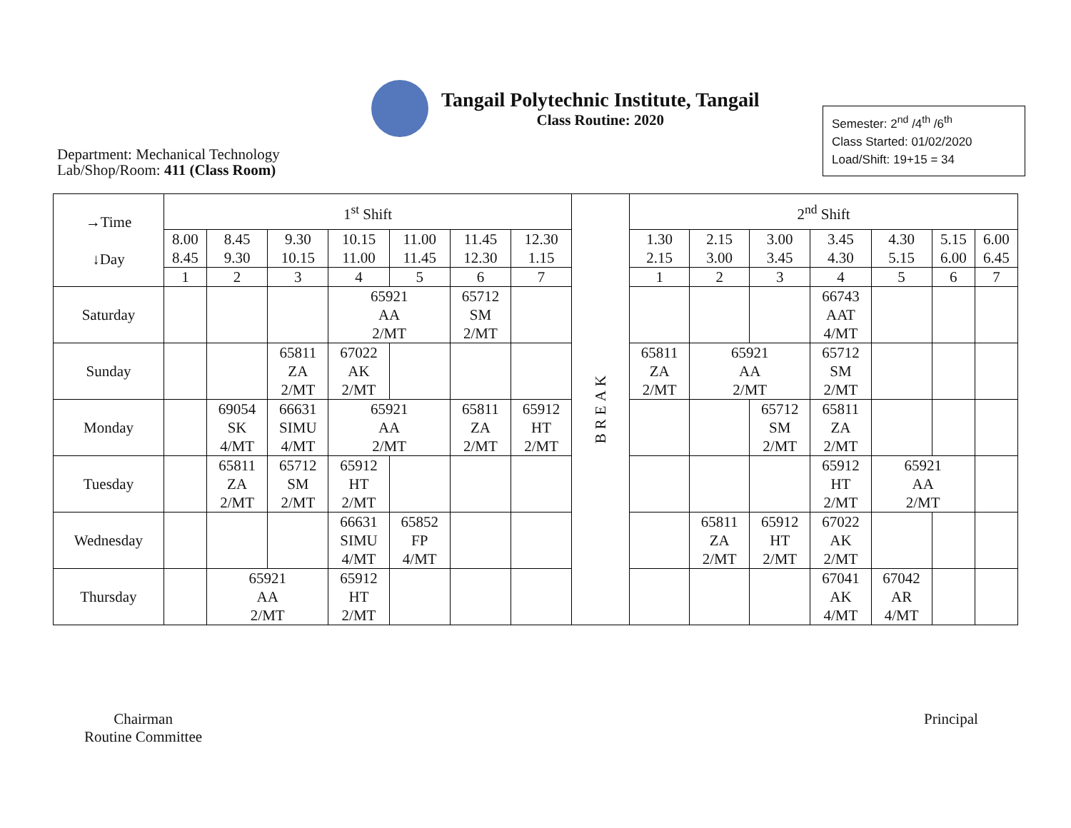Tangail Polytechnic Institute, Tangail
Class Routine: 2020
Semester: 2<sup>nd</sup> /4<sup>th</sup> /6<sup>th</sup>
Class Started: 01/02/2020
Load/Shift: 19+15 = 34
Department: Mechanical Technology
Lab/Shop/Room: 411 (Class Room)
| →Time ↓Day | 1<sup>st</sup> Shift | | | | | | | BREAK | 2<sup>nd</sup> Shift | | | | | | |
| --- | --- | --- | --- | --- | --- | --- | --- | --- | --- | --- | --- | --- | --- | --- | --- |
| | 8.00 8.45 | 8.45 9.30 | 9.30 10.15 | 10.15 11.00 | 11.00 11.45 | 11.45 12.30 | 12.30 1.15 | | 1.30 2.15 | 2.15 3.00 | 3.00 3.45 | 3.45 4.30 | 4.30 5.15 | 5.15 6.00 | 6.00 6.45 |
| | 1 | 2 | 3 | 4 | 5 | 6 | 7 | | 1 | 2 | 3 | 4 | 5 | 6 | 7 |
| Saturday | | | | 65921 AA 2/MT | | 65712 SM 2/MT | | | | | | 66743 AAT 4/MT | | | |
| Sunday | | | 65811 ZA 2/MT | 67022 AK 2/MT | | | | | 65811 ZA 2/MT | 65921 AA 2/MT | | 65712 SM 2/MT | | | |
| Monday | | 69054 SK 4/MT | 66631 SIMU 4/MT | 65921 AA 2/MT | | 65811 ZA 2/MT | 65912 HT 2/MT | | | | 65712 SM 2/MT | 65811 ZA 2/MT | | | |
| Tuesday | | 65811 ZA 2/MT | 65712 SM 2/MT | 65912 HT 2/MT | | | | | | | | 65912 HT 2/MT | 65921 AA 2/MT | | |
| Wednesday | | | | 66631 SIMU 4/MT | 65852 FP 4/MT | | | | | 65811 ZA 2/MT | 65912 HT 2/MT | 67022 AK 2/MT | | | |
| Thursday | | 65921 AA 2/MT | | 65912 HT 2/MT | | | | | | | | 67041 AK 4/MT | 67042 AR 4/MT | | |
Chairman
Routine Committee
Principal